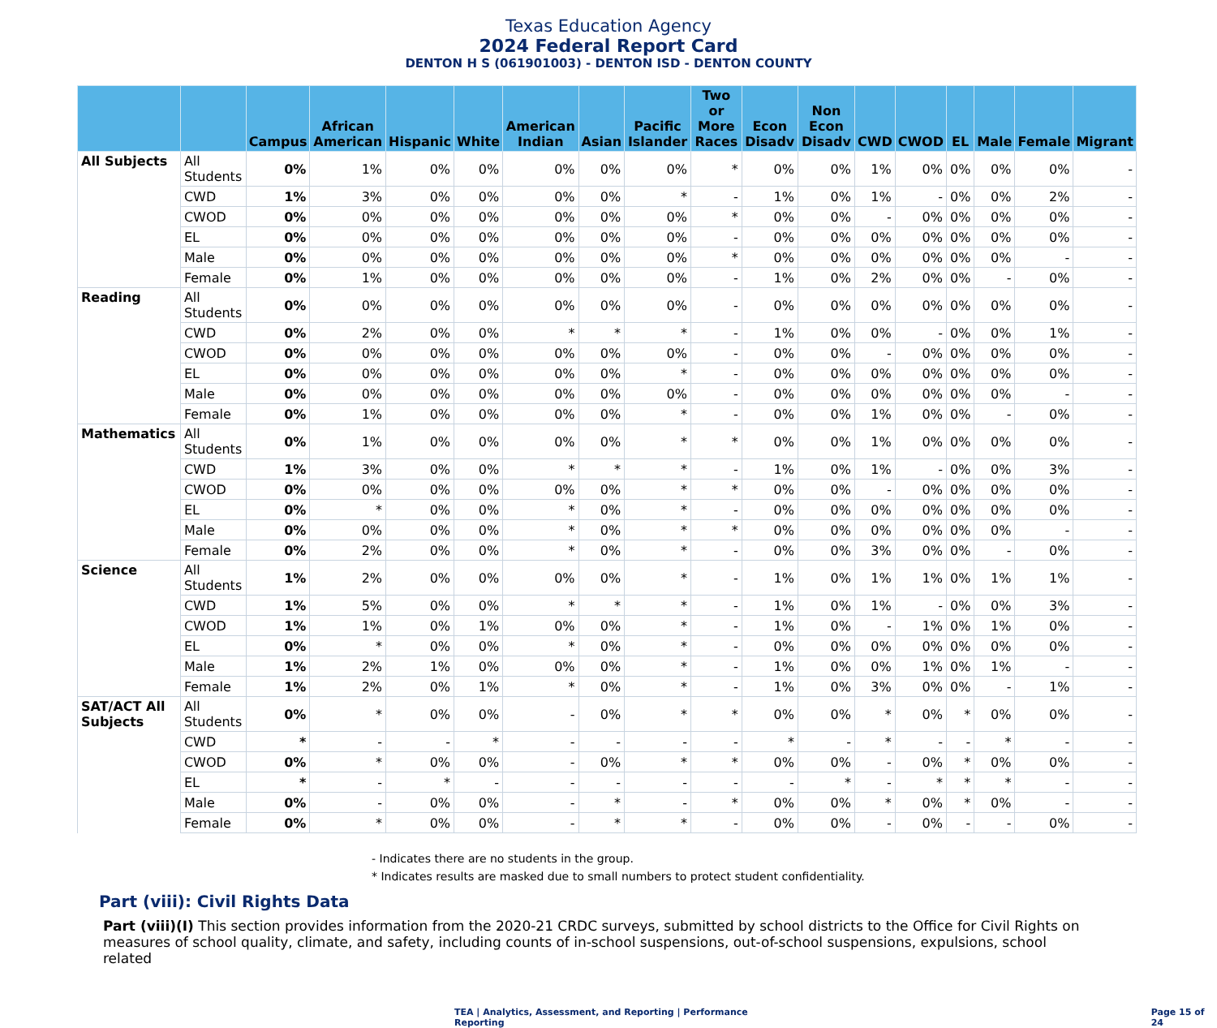Texas Education Agency
2024 Federal Report Card
DENTON H S (061901003) - DENTON ISD - DENTON COUNTY
| | | Campus | African American | Hispanic | White | American Indian | Asian | Pacific Islander | Two or More Races | Econ Disadv | Non Econ Disadv | CWD | CWOD | EL | Male | Female | Migrant |
| --- | --- | --- | --- | --- | --- | --- | --- | --- | --- | --- | --- | --- | --- | --- | --- | --- | --- |
| All Subjects | All Students | 0% | 1% | 0% | 0% | 0% | 0% | 0% | * | 0% | 0% | 1% | 0% | 0% | 0% | 0% | - |
| | CWD | 1% | 3% | 0% | 0% | 0% | 0% | * | - | 1% | 0% | 1% | - | 0% | 0% | 2% | - |
| | CWOD | 0% | 0% | 0% | 0% | 0% | 0% | 0% | * | 0% | 0% | - | 0% | 0% | 0% | 0% | - |
| | EL | 0% | 0% | 0% | 0% | 0% | 0% | 0% | - | 0% | 0% | 0% | 0% | 0% | 0% | 0% | - |
| | Male | 0% | 0% | 0% | 0% | 0% | 0% | 0% | * | 0% | 0% | 0% | 0% | 0% | 0% | - | - |
| | Female | 0% | 1% | 0% | 0% | 0% | 0% | 0% | - | 1% | 0% | 2% | 0% | 0% | - | 0% | - |
| Reading | All Students | 0% | 0% | 0% | 0% | 0% | 0% | 0% | - | 0% | 0% | 0% | 0% | 0% | 0% | 0% | - |
| | CWD | 0% | 2% | 0% | 0% | * | * | * | - | 1% | 0% | 0% | - | 0% | 0% | 1% | - |
| | CWOD | 0% | 0% | 0% | 0% | 0% | 0% | 0% | - | 0% | 0% | - | 0% | 0% | 0% | 0% | - |
| | EL | 0% | 0% | 0% | 0% | 0% | 0% | * | - | 0% | 0% | 0% | 0% | 0% | 0% | 0% | - |
| | Male | 0% | 0% | 0% | 0% | 0% | 0% | 0% | - | 0% | 0% | 0% | 0% | 0% | 0% | - | - |
| | Female | 0% | 1% | 0% | 0% | 0% | 0% | * | - | 0% | 0% | 1% | 0% | 0% | - | 0% | - |
| Mathematics | All Students | 0% | 1% | 0% | 0% | 0% | 0% | * | * | 0% | 0% | 1% | 0% | 0% | 0% | 0% | - |
| | CWD | 1% | 3% | 0% | 0% | * | * | * | - | 1% | 0% | 1% | - | 0% | 0% | 3% | - |
| | CWOD | 0% | 0% | 0% | 0% | 0% | 0% | * | * | 0% | 0% | - | 0% | 0% | 0% | 0% | - |
| | EL | 0% | * | 0% | 0% | * | 0% | * | - | 0% | 0% | 0% | 0% | 0% | 0% | 0% | - |
| | Male | 0% | 0% | 0% | 0% | * | 0% | * | * | 0% | 0% | 0% | 0% | 0% | 0% | - | - |
| | Female | 0% | 2% | 0% | 0% | * | 0% | * | - | 0% | 0% | 3% | 0% | 0% | - | 0% | - |
| Science | All Students | 1% | 2% | 0% | 0% | 0% | 0% | * | - | 1% | 0% | 1% | 1% | 0% | 1% | 1% | - |
| | CWD | 1% | 5% | 0% | 0% | * | * | * | - | 1% | 0% | 1% | - | 0% | 0% | 3% | - |
| | CWOD | 1% | 1% | 0% | 1% | 0% | 0% | * | - | 1% | 0% | - | 1% | 0% | 1% | 0% | - |
| | EL | 0% | * | 0% | 0% | * | 0% | * | - | 0% | 0% | 0% | 0% | 0% | 0% | 0% | - |
| | Male | 1% | 2% | 1% | 0% | 0% | 0% | * | - | 1% | 0% | 0% | 1% | 0% | 1% | - | - |
| | Female | 1% | 2% | 0% | 1% | * | 0% | * | - | 1% | 0% | 3% | 0% | 0% | - | 1% | - |
| SAT/ACT All Subjects | All Students | 0% | * | 0% | 0% | - | 0% | * | * | 0% | 0% | * | 0% | * | 0% | 0% | - |
| | CWD | * | - | - | * | - | - | - | - | * | - | * | - | - | * | - | - |
| | CWOD | 0% | * | 0% | 0% | - | 0% | * | * | 0% | 0% | - | 0% | * | 0% | 0% | - |
| | EL | * | - | * | - | - | - | - | - | - | * | - | * | * | * | - | - |
| | Male | 0% | - | 0% | 0% | - | * | - | * | 0% | 0% | * | 0% | * | 0% | - | - |
| | Female | 0% | * | 0% | 0% | - | * | * | - | 0% | 0% | - | 0% | - | - | 0% | - |
- Indicates there are no students in the group.
* Indicates results are masked due to small numbers to protect student confidentiality.
Part (viii): Civil Rights Data
Part (viii)(I) This section provides information from the 2020-21 CRDC surveys, submitted by school districts to the Office for Civil Rights on measures of school quality, climate, and safety, including counts of in-school suspensions, out-of-school suspensions, expulsions, school related
TEA | Analytics, Assessment, and Reporting | Performance Reporting
Page 15 of 24